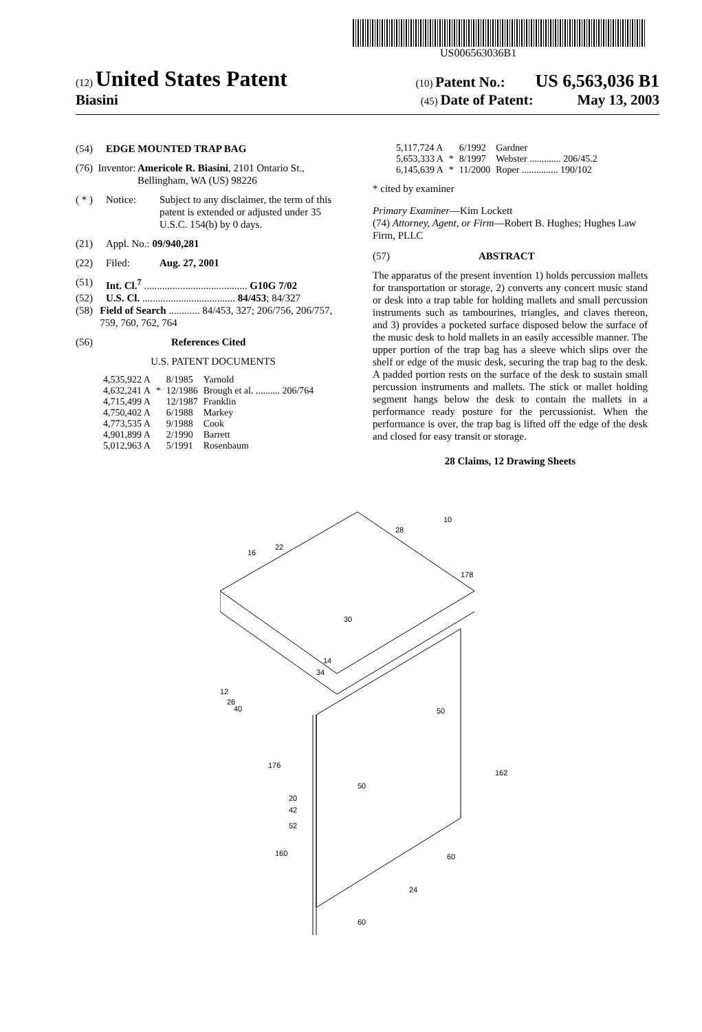US006563036B1
(12) United States Patent
(10) Patent No.: US 6,563,036 B1
Biasini
(45) Date of Patent: May 13, 2003
(54) EDGE MOUNTED TRAP BAG
(76) Inventor: Americole R. Biasini, 2101 Ontario St., Bellingham, WA (US) 98226
( * ) Notice: Subject to any disclaimer, the term of this patent is extended or adjusted under 35 U.S.C. 154(b) by 0 days.
(21) Appl. No.: 09/940,281
(22) Filed: Aug. 27, 2001
(51) Int. Cl.<sup>7</sup> ........................................ G10G 7/02
(52) U.S. Cl. .................................... 84/453; 84/327
(58) Field of Search ............ 84/453, 327; 206/756, 206/757, 759, 760, 762, 764
(56) References Cited
U.S. PATENT DOCUMENTS
| 4,535,922 A | | 8/1985 | Yarnold |
| 4,632,241 A | * | 12/1986 | Brough et al. .......... 206/764 |
| 4,715,499 A | | 12/1987 | Franklin |
| 4,750,402 A | | 6/1988 | Markey |
| 4,773,535 A | | 9/1988 | Cook |
| 4,901,899 A | | 2/1990 | Barrett |
| 5,012,963 A | | 5/1991 | Rosenbaum |
| 5,117,724 A | | 6/1992 | Gardner |
| 5,653,333 A | * | 8/1997 | Webster ............. 206/45.2 |
| 6,145,639 A | * | 11/2000 | Roper ............... 190/102 |
* cited by examiner
Primary Examiner—Kim Lockett
(74) Attorney, Agent, or Firm—Robert B. Hughes; Hughes Law Firm, PLLC
(57) ABSTRACT
The apparatus of the present invention 1) holds percussion mallets for transportation or storage, 2) converts any concert music stand or desk into a trap table for holding mallets and small percussion instruments such as tambourines, triangles, and claves thereon, and 3) provides a pocketed surface disposed below the surface of the music desk to hold mallets in an easily accessible manner. The upper portion of the trap bag has a sleeve which slips over the shelf or edge of the music desk, securing the trap bag to the desk. A padded portion rests on the surface of the desk to sustain small percussion instruments and mallets. The stick or mallet holding segment hangs below the desk to contain the mallets in a performance ready posture for the percussionist. When the performance is over, the trap bag is lifted off the edge of the desk and closed for easy transit or storage.
28 Claims, 12 Drawing Sheets
10
28
178
22
16
30
14
34
12
26
40
50
176
162
50
20
42
52
160
60
24
60